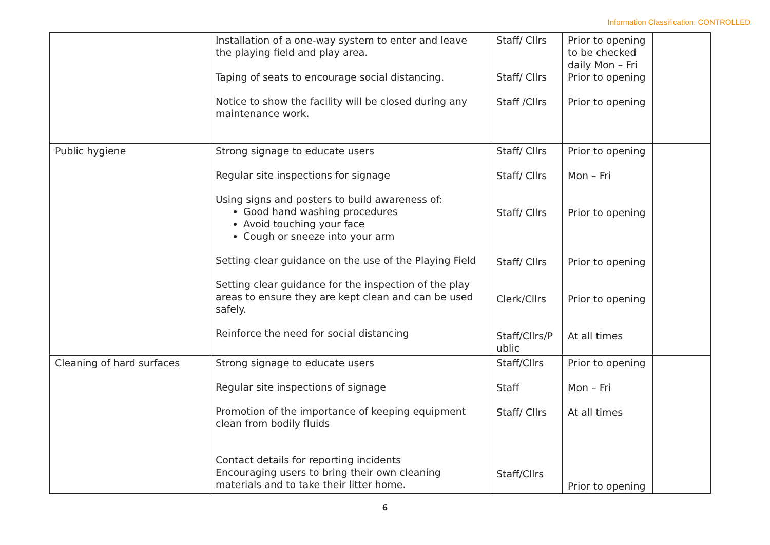Information Classification: CONTROLLED
| | Installation of a one-way system to enter and leave the playing field and play area. Taping of seats to encourage social distancing. Notice to show the facility will be closed during any maintenance work. | Staff/ Cllrs Staff/ Cllrs Staff /Cllrs | Prior to opening to be checked daily Mon – Fri Prior to opening Prior to opening | |
| Public hygiene | Strong signage to educate users Regular site inspections for signage Using signs and posters to build awareness of: Good hand washing procedures Avoid touching your face Cough or sneeze into your arm Setting clear guidance on the use of the Playing Field Setting clear guidance for the inspection of the play areas to ensure they are kept clean and can be used safely. Reinforce the need for social distancing | Staff/ Cllrs Staff/ Cllrs Staff/ Cllrs Staff/ Cllrs Clerk/Cllrs Staff/Cllrs/P ublic | Prior to opening Mon – Fri Prior to opening Prior to opening Prior to opening At all times | |
| Cleaning of hard surfaces | Strong signage to educate users Regular site inspections of signage Promotion of the importance of keeping equipment clean from bodily fluids Contact details for reporting incidents Encouraging users to bring their own cleaning materials and to take their litter home. | Staff/Cllrs Staff Staff/ Cllrs Staff/Cllrs | Prior to opening Mon – Fri At all times Prior to opening | |
6